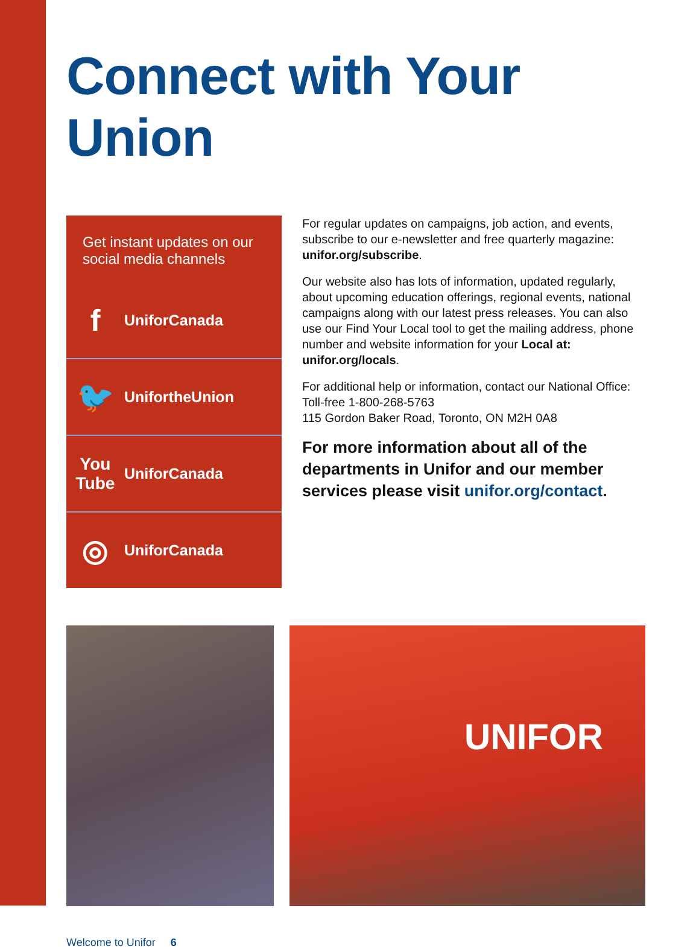Connect with Your Union
Get instant updates on our social media channels
f
UniforCanada
🐦
UnifortheUnion
You Tube
UniforCanada
◎
UniforCanada
For regular updates on campaigns, job action, and events, subscribe to our e-newsletter and free quarterly magazine: unifor.org/subscribe.
Our website also has lots of information, updated regularly, about upcoming education offerings, regional events, national campaigns along with our latest press releases. You can also use our Find Your Local tool to get the mailing address, phone number and website information for your Local at: unifor.org/locals.
For additional help or information, contact our National Office:
Toll-free 1-800-268-5763
115 Gordon Baker Road, Toronto, ON M2H 0A8
For more information about all of the departments in Unifor and our member services please visit unifor.org/contact.
UNIFOR
Welcome to Unifor 6